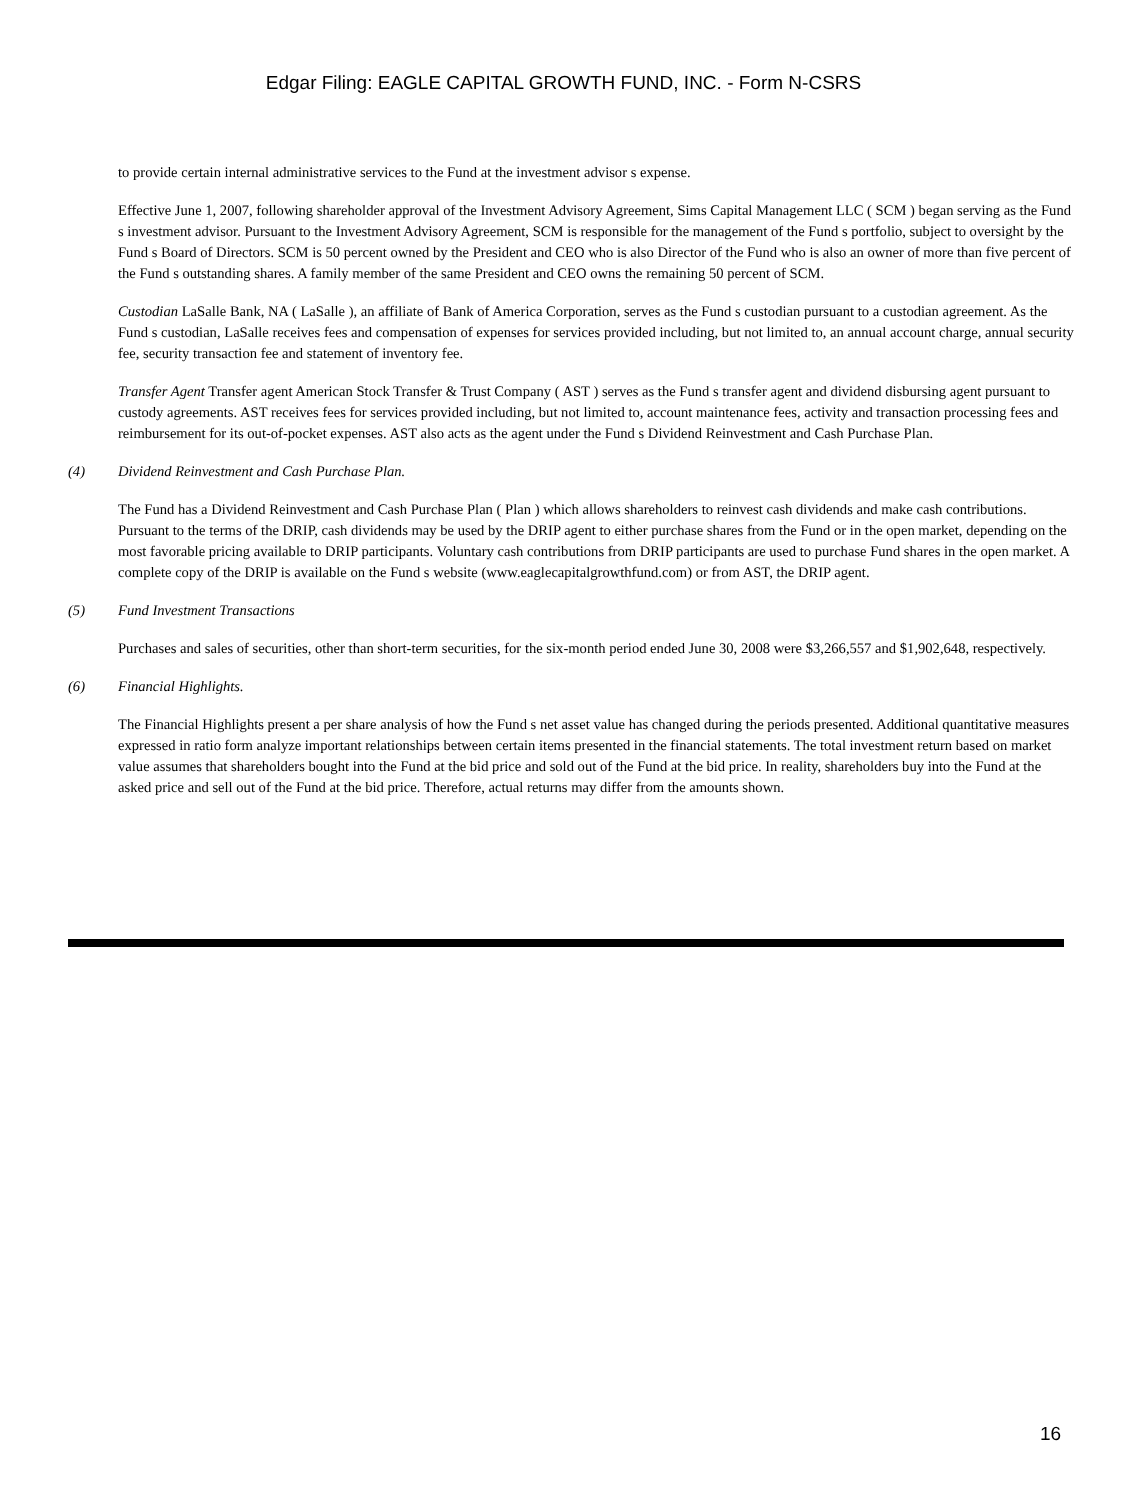Edgar Filing: EAGLE CAPITAL GROWTH FUND, INC. - Form N-CSRS
to provide certain internal administrative services to the Fund at the investment advisor s expense.
Effective June 1, 2007, following shareholder approval of the Investment Advisory Agreement, Sims Capital Management LLC ( SCM ) began serving as the Fund s investment advisor. Pursuant to the Investment Advisory Agreement, SCM is responsible for the management of the Fund s portfolio, subject to oversight by the Fund s Board of Directors. SCM is 50 percent owned by the President and CEO who is also Director of the Fund who is also an owner of more than five percent of the Fund s outstanding shares. A family member of the same President and CEO owns the remaining 50 percent of SCM.
Custodian LaSalle Bank, NA ( LaSalle ), an affiliate of Bank of America Corporation, serves as the Fund s custodian pursuant to a custodian agreement. As the Fund s custodian, LaSalle receives fees and compensation of expenses for services provided including, but not limited to, an annual account charge, annual security fee, security transaction fee and statement of inventory fee.
Transfer Agent Transfer agent American Stock Transfer & Trust Company ( AST ) serves as the Fund s transfer agent and dividend disbursing agent pursuant to custody agreements. AST receives fees for services provided including, but not limited to, account maintenance fees, activity and transaction processing fees and reimbursement for its out-of-pocket expenses. AST also acts as the agent under the Fund s Dividend Reinvestment and Cash Purchase Plan.
(4) Dividend Reinvestment and Cash Purchase Plan.
The Fund has a Dividend Reinvestment and Cash Purchase Plan ( Plan ) which allows shareholders to reinvest cash dividends and make cash contributions. Pursuant to the terms of the DRIP, cash dividends may be used by the DRIP agent to either purchase shares from the Fund or in the open market, depending on the most favorable pricing available to DRIP participants. Voluntary cash contributions from DRIP participants are used to purchase Fund shares in the open market. A complete copy of the DRIP is available on the Fund s website (www.eaglecapitalgrowthfund.com) or from AST, the DRIP agent.
(5) Fund Investment Transactions
Purchases and sales of securities, other than short-term securities, for the six-month period ended June 30, 2008 were $3,266,557 and $1,902,648, respectively.
(6) Financial Highlights.
The Financial Highlights present a per share analysis of how the Fund s net asset value has changed during the periods presented. Additional quantitative measures expressed in ratio form analyze important relationships between certain items presented in the financial statements. The total investment return based on market value assumes that shareholders bought into the Fund at the bid price and sold out of the Fund at the bid price. In reality, shareholders buy into the Fund at the asked price and sell out of the Fund at the bid price. Therefore, actual returns may differ from the amounts shown.
16